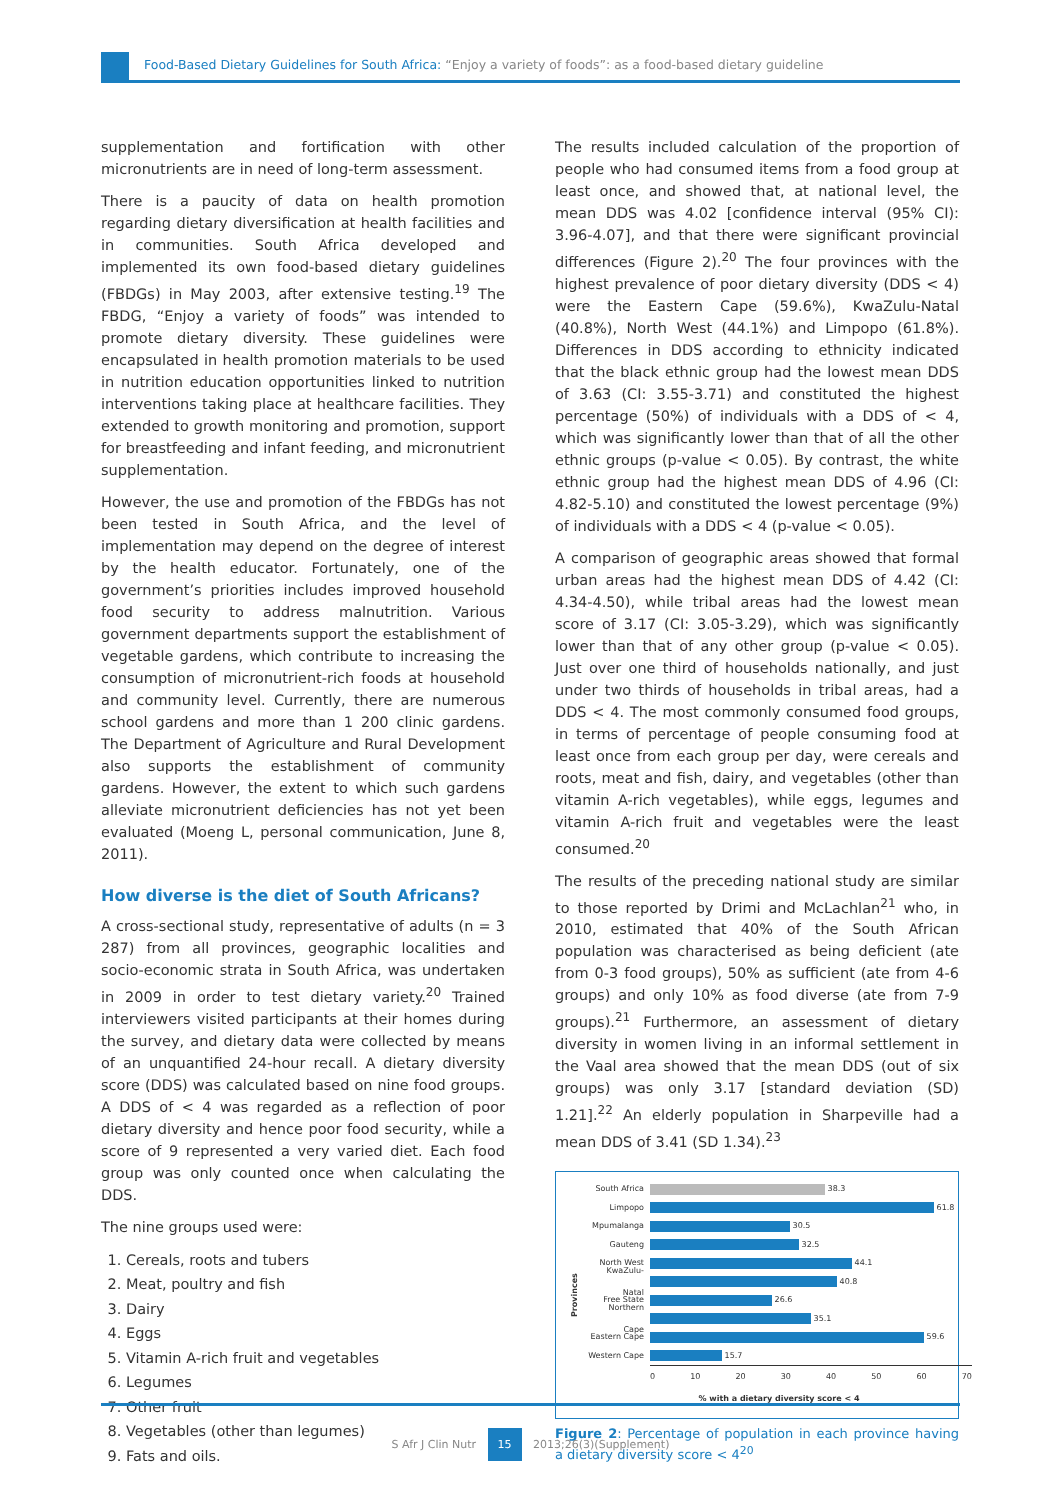Food-Based Dietary Guidelines for South Africa: “Enjoy a variety of foods”: as a food-based dietary guideline
supplementation and fortification with other micronutrients are in need of long-term assessment.
There is a paucity of data on health promotion regarding dietary diversification at health facilities and in communities. South Africa developed and implemented its own food-based dietary guidelines (FBDGs) in May 2003, after extensive testing.<sup>19</sup> The FBDG, “Enjoy a variety of foods” was intended to promote dietary diversity. These guidelines were encapsulated in health promotion materials to be used in nutrition education opportunities linked to nutrition interventions taking place at healthcare facilities. They extended to growth monitoring and promotion, support for breastfeeding and infant feeding, and micronutrient supplementation.
However, the use and promotion of the FBDGs has not been tested in South Africa, and the level of implementation may depend on the degree of interest by the health educator. Fortunately, one of the government’s priorities includes improved household food security to address malnutrition. Various government departments support the establishment of vegetable gardens, which contribute to increasing the consumption of micronutrient-rich foods at household and community level. Currently, there are numerous school gardens and more than 1 200 clinic gardens. The Department of Agriculture and Rural Development also supports the establishment of community gardens. However, the extent to which such gardens alleviate micronutrient deficiencies has not yet been evaluated (Moeng L, personal communication, June 8, 2011).
How diverse is the diet of South Africans?
A cross-sectional study, representative of adults (n = 3 287) from all provinces, geographic localities and socio-economic strata in South Africa, was undertaken in 2009 in order to test dietary variety.<sup>20</sup> Trained interviewers visited participants at their homes during the survey, and dietary data were collected by means of an unquantified 24-hour recall. A dietary diversity score (DDS) was calculated based on nine food groups. A DDS of < 4 was regarded as a reflection of poor dietary diversity and hence poor food security, while a score of 9 represented a very varied diet. Each food group was only counted once when calculating the DDS.
The nine groups used were:
1. Cereals, roots and tubers
2. Meat, poultry and fish
3. Dairy
4. Eggs
5. Vitamin A-rich fruit and vegetables
6. Legumes
7. Other fruit
8. Vegetables (other than legumes)
9. Fats and oils.
The results included calculation of the proportion of people who had consumed items from a food group at least once, and showed that, at national level, the mean DDS was 4.02 [confidence interval (95% CI): 3.96-4.07], and that there were significant provincial differences (Figure 2).<sup>20</sup> The four provinces with the highest prevalence of poor dietary diversity (DDS < 4) were the Eastern Cape (59.6%), KwaZulu-Natal (40.8%), North West (44.1%) and Limpopo (61.8%). Differences in DDS according to ethnicity indicated that the black ethnic group had the lowest mean DDS of 3.63 (CI: 3.55-3.71) and constituted the highest percentage (50%) of individuals with a DDS of < 4, which was significantly lower than that of all the other ethnic groups (p-value < 0.05). By contrast, the white ethnic group had the highest mean DDS of 4.96 (CI: 4.82-5.10) and constituted the lowest percentage (9%) of individuals with a DDS < 4 (p-value < 0.05).
A comparison of geographic areas showed that formal urban areas had the highest mean DDS of 4.42 (CI: 4.34-4.50), while tribal areas had the lowest mean score of 3.17 (CI: 3.05-3.29), which was significantly lower than that of any other group (p-value < 0.05). Just over one third of households nationally, and just under two thirds of households in tribal areas, had a DDS < 4. The most commonly consumed food groups, in terms of percentage of people consuming food at least once from each group per day, were cereals and roots, meat and fish, dairy, and vegetables (other than vitamin A-rich vegetables), while eggs, legumes and vitamin A-rich fruit and vegetables were the least consumed.<sup>20</sup>
The results of the preceding national study are similar to those reported by Drimi and McLachlan<sup>21</sup> who, in 2010, estimated that 40% of the South African population was characterised as being deficient (ate from 0-3 food groups), 50% as sufficient (ate from 4-6 groups) and only 10% as food diverse (ate from 7-9 groups).<sup>21</sup> Furthermore, an assessment of dietary diversity in women living in an informal settlement in the Vaal area showed that the mean DDS (out of six groups) was only 3.17 [standard deviation (SD) 1.21].<sup>22</sup> An elderly population in Sharpeville had a mean DDS of 3.41 (SD 1.34).<sup>23</sup>
Provinces
South Africa
38.3
Limpopo
61.8
Mpumalanga
30.5
Gauteng
32.5
North West
44.1
KwaZulu-Natal
40.8
Free State
26.6
Northern Cape
35.1
Eastern Cape
59.6
Western Cape
15.7
0 10 20 30 40 50 60 70
% with a dietary diversity score < 4
Figure 2: Percentage of population in each province having a dietary diversity score < 4<sup>20</sup>
S Afr J Clin Nutr 15 2013;26(3)(Supplement)